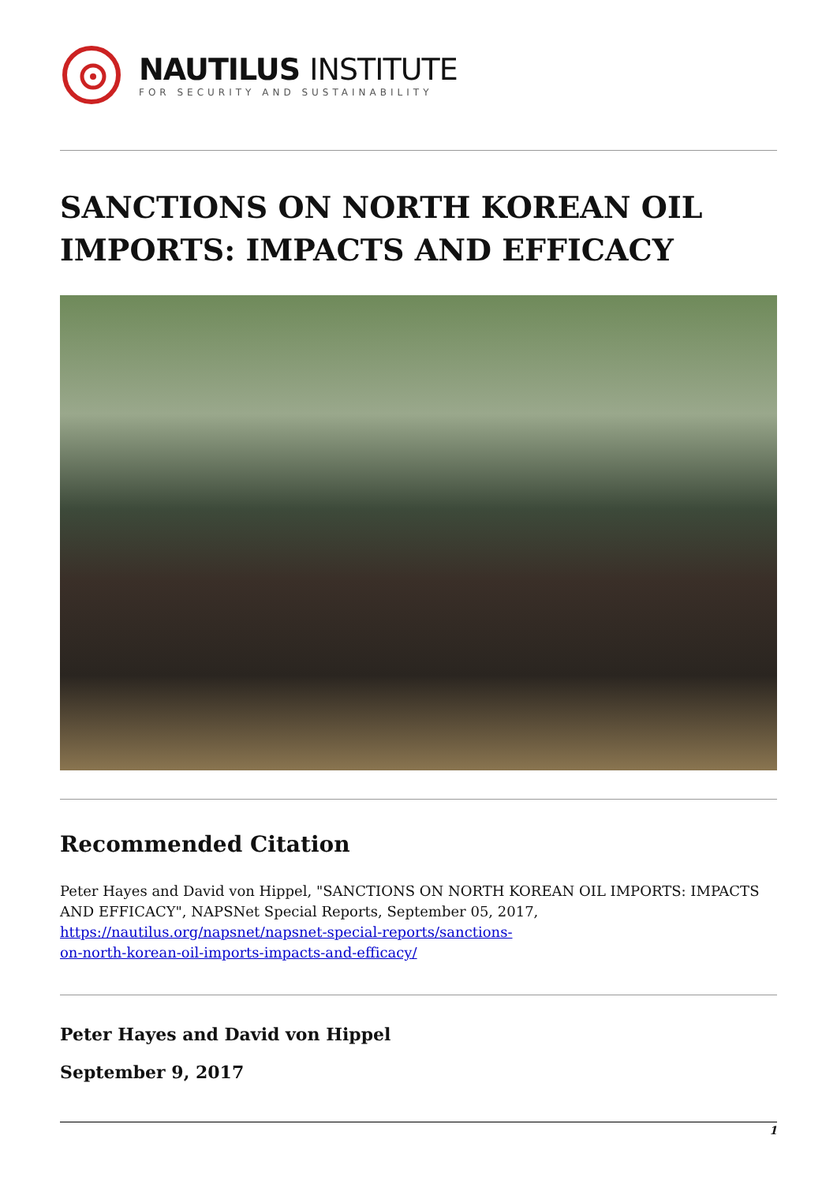NAUTILUS INSTITUTE
FOR SECURITY AND SUSTAINABILITY
SANCTIONS ON NORTH KOREAN OIL IMPORTS: IMPACTS AND EFFICACY
Recommended Citation
Peter Hayes and David von Hippel, "SANCTIONS ON NORTH KOREAN OIL IMPORTS: IMPACTS AND EFFICACY", NAPSNet Special Reports, September 05, 2017, https://nautilus.org/napsnet/napsnet-special-reports/sanctions-
on-north-korean-oil-imports-impacts-and-efficacy/
Peter Hayes and David von Hippel
September 9, 2017
1